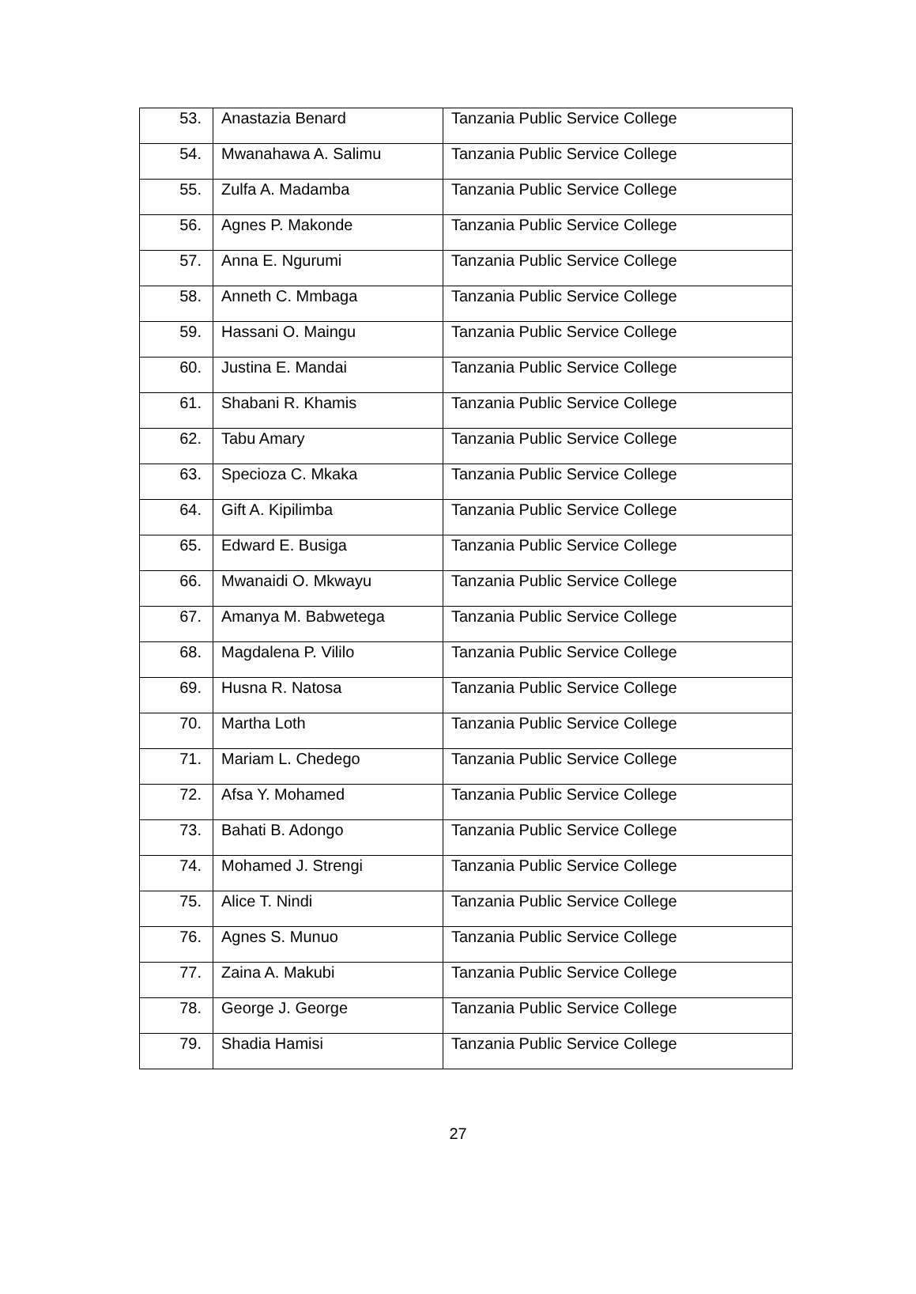| 53. | Anastazia Benard | Tanzania Public Service College |
| 54. | Mwanahawa A. Salimu | Tanzania Public Service College |
| 55. | Zulfa A. Madamba | Tanzania Public Service College |
| 56. | Agnes P. Makonde | Tanzania Public Service College |
| 57. | Anna E. Ngurumi | Tanzania Public Service College |
| 58. | Anneth C. Mmbaga | Tanzania Public Service College |
| 59. | Hassani O. Maingu | Tanzania Public Service College |
| 60. | Justina E. Mandai | Tanzania Public Service College |
| 61. | Shabani R. Khamis | Tanzania Public Service College |
| 62. | Tabu Amary | Tanzania Public Service College |
| 63. | Specioza C. Mkaka | Tanzania Public Service College |
| 64. | Gift A. Kipilimba | Tanzania Public Service College |
| 65. | Edward E. Busiga | Tanzania Public Service College |
| 66. | Mwanaidi O. Mkwayu | Tanzania Public Service College |
| 67. | Amanya M. Babwetega | Tanzania Public Service College |
| 68. | Magdalena P. Vililo | Tanzania Public Service College |
| 69. | Husna R. Natosa | Tanzania Public Service College |
| 70. | Martha Loth | Tanzania Public Service College |
| 71. | Mariam L. Chedego | Tanzania Public Service College |
| 72. | Afsa Y. Mohamed | Tanzania Public Service College |
| 73. | Bahati B. Adongo | Tanzania Public Service College |
| 74. | Mohamed J. Strengi | Tanzania Public Service College |
| 75. | Alice T. Nindi | Tanzania Public Service College |
| 76. | Agnes S. Munuo | Tanzania Public Service College |
| 77. | Zaina A. Makubi | Tanzania Public Service College |
| 78. | George J. George | Tanzania Public Service College |
| 79. | Shadia Hamisi | Tanzania Public Service College |
27